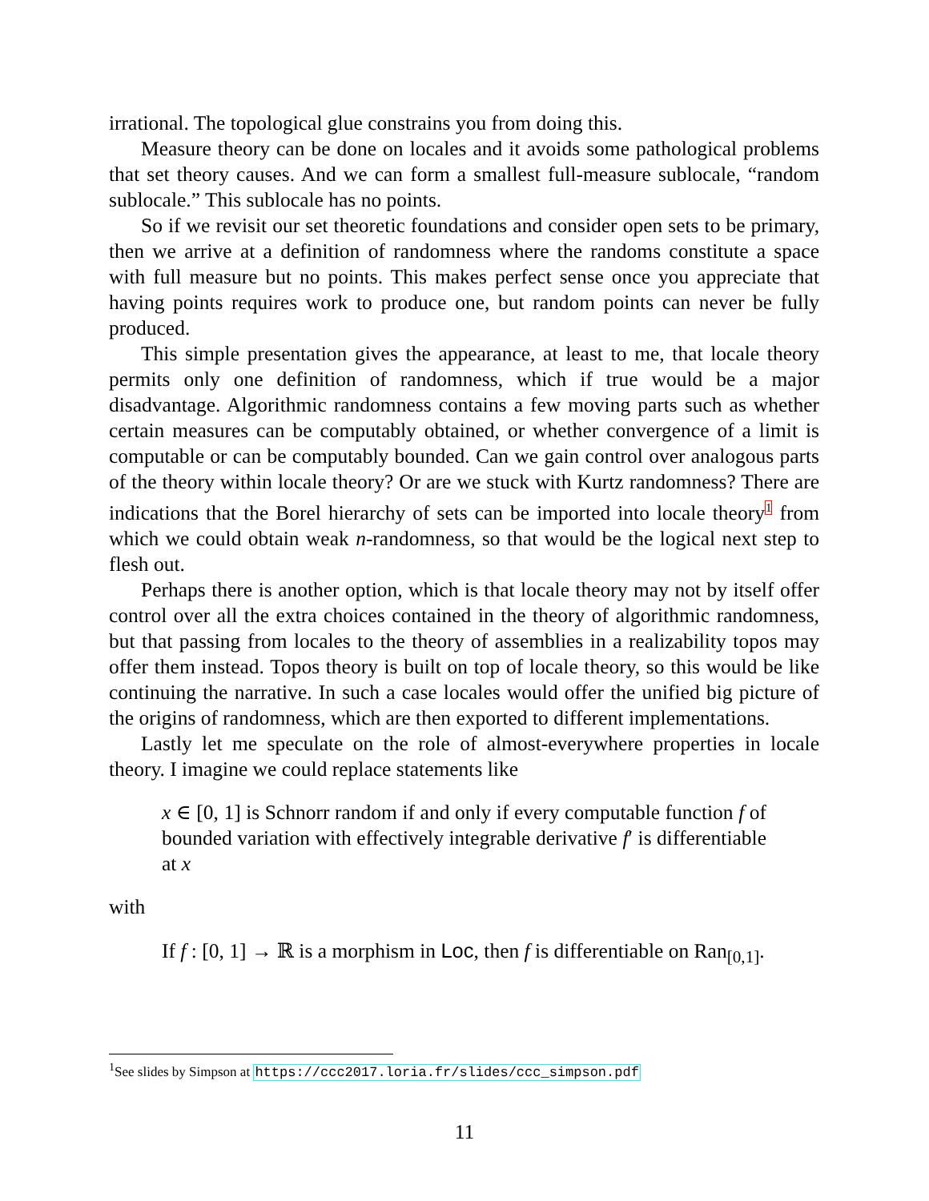irrational. The topological glue constrains you from doing this.
Measure theory can be done on locales and it avoids some pathological problems that set theory causes. And we can form a smallest full-measure sublocale, “random sublocale.” This sublocale has no points.
So if we revisit our set theoretic foundations and consider open sets to be primary, then we arrive at a definition of randomness where the randoms constitute a space with full measure but no points. This makes perfect sense once you appreciate that having points requires work to produce one, but random points can never be fully produced.
This simple presentation gives the appearance, at least to me, that locale theory permits only one definition of randomness, which if true would be a major disadvantage. Algorithmic randomness contains a few moving parts such as whether certain measures can be computably obtained, or whether convergence of a limit is computable or can be computably bounded. Can we gain control over analogous parts of the theory within locale theory? Or are we stuck with Kurtz randomness? There are indications that the Borel hierarchy of sets can be imported into locale theory<sup>1</sup> from which we could obtain weak n-randomness, so that would be the logical next step to flesh out.
Perhaps there is another option, which is that locale theory may not by itself offer control over all the extra choices contained in the theory of algorithmic randomness, but that passing from locales to the theory of assemblies in a realizability topos may offer them instead. Topos theory is built on top of locale theory, so this would be like continuing the narrative. In such a case locales would offer the unified big picture of the origins of randomness, which are then exported to different implementations.
Lastly let me speculate on the role of almost-everywhere properties in locale theory. I imagine we could replace statements like
x ∈ [0, 1] is Schnorr random if and only if every computable function f of bounded variation with effectively integrable derivative f′ is differentiable at x
with
If f : [0, 1] → ℝ is a morphism in Loc, then f is differentiable on Ran<sub>[0,1]</sub>.
<sup>1</sup> See slides by Simpson at https://ccc2017.loria.fr/slides/ccc_simpson.pdf
11